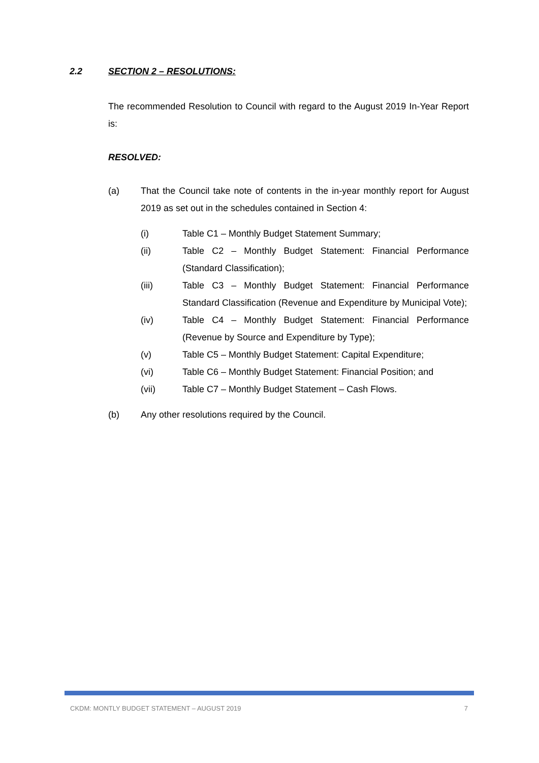2.2 SECTION 2 – RESOLUTIONS:
The recommended Resolution to Council with regard to the August 2019 In-Year Report is:
RESOLVED:
(a) That the Council take note of contents in the in-year monthly report for August 2019 as set out in the schedules contained in Section 4:
(i) Table C1 – Monthly Budget Statement Summary;
(ii) Table C2 – Monthly Budget Statement: Financial Performance (Standard Classification);
(iii) Table C3 – Monthly Budget Statement: Financial Performance Standard Classification (Revenue and Expenditure by Municipal Vote);
(iv) Table C4 – Monthly Budget Statement: Financial Performance (Revenue by Source and Expenditure by Type);
(v) Table C5 – Monthly Budget Statement: Capital Expenditure;
(vi) Table C6 – Monthly Budget Statement: Financial Position; and
(vii) Table C7 – Monthly Budget Statement – Cash Flows.
(b) Any other resolutions required by the Council.
CKDM: MONTLY BUDGET STATEMENT – AUGUST 2019 7